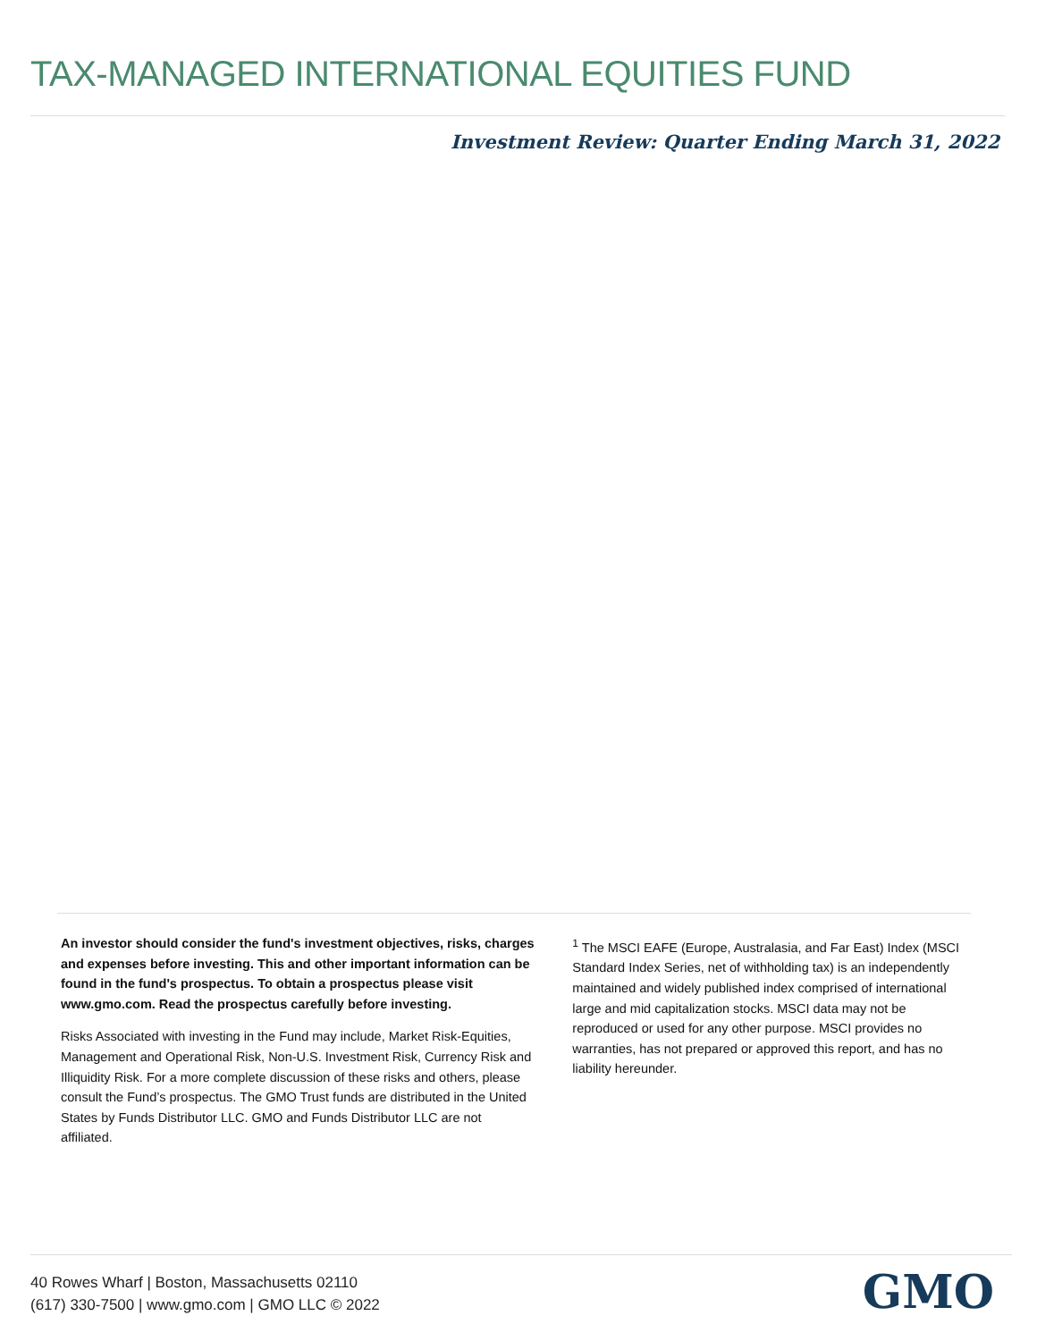TAX-MANAGED INTERNATIONAL EQUITIES FUND
Investment Review: Quarter Ending March 31, 2022
An investor should consider the fund's investment objectives, risks, charges and expenses before investing. This and other important information can be found in the fund's prospectus. To obtain a prospectus please visit www.gmo.com. Read the prospectus carefully before investing.
Risks Associated with investing in the Fund may include, Market Risk-Equities, Management and Operational Risk, Non-U.S. Investment Risk, Currency Risk and Illiquidity Risk. For a more complete discussion of these risks and others, please consult the Fund’s prospectus. The GMO Trust funds are distributed in the United States by Funds Distributor LLC. GMO and Funds Distributor LLC are not affiliated.
<sup>1</sup> The MSCI EAFE (Europe, Australasia, and Far East) Index (MSCI Standard Index Series, net of withholding tax) is an independently maintained and widely published index comprised of international large and mid capitalization stocks. MSCI data may not be reproduced or used for any other purpose. MSCI provides no warranties, has not prepared or approved this report, and has no liability hereunder.
40 Rowes Wharf | Boston, Massachusetts 02110
(617) 330-7500 | www.gmo.com | GMO LLC © 2022
GMO